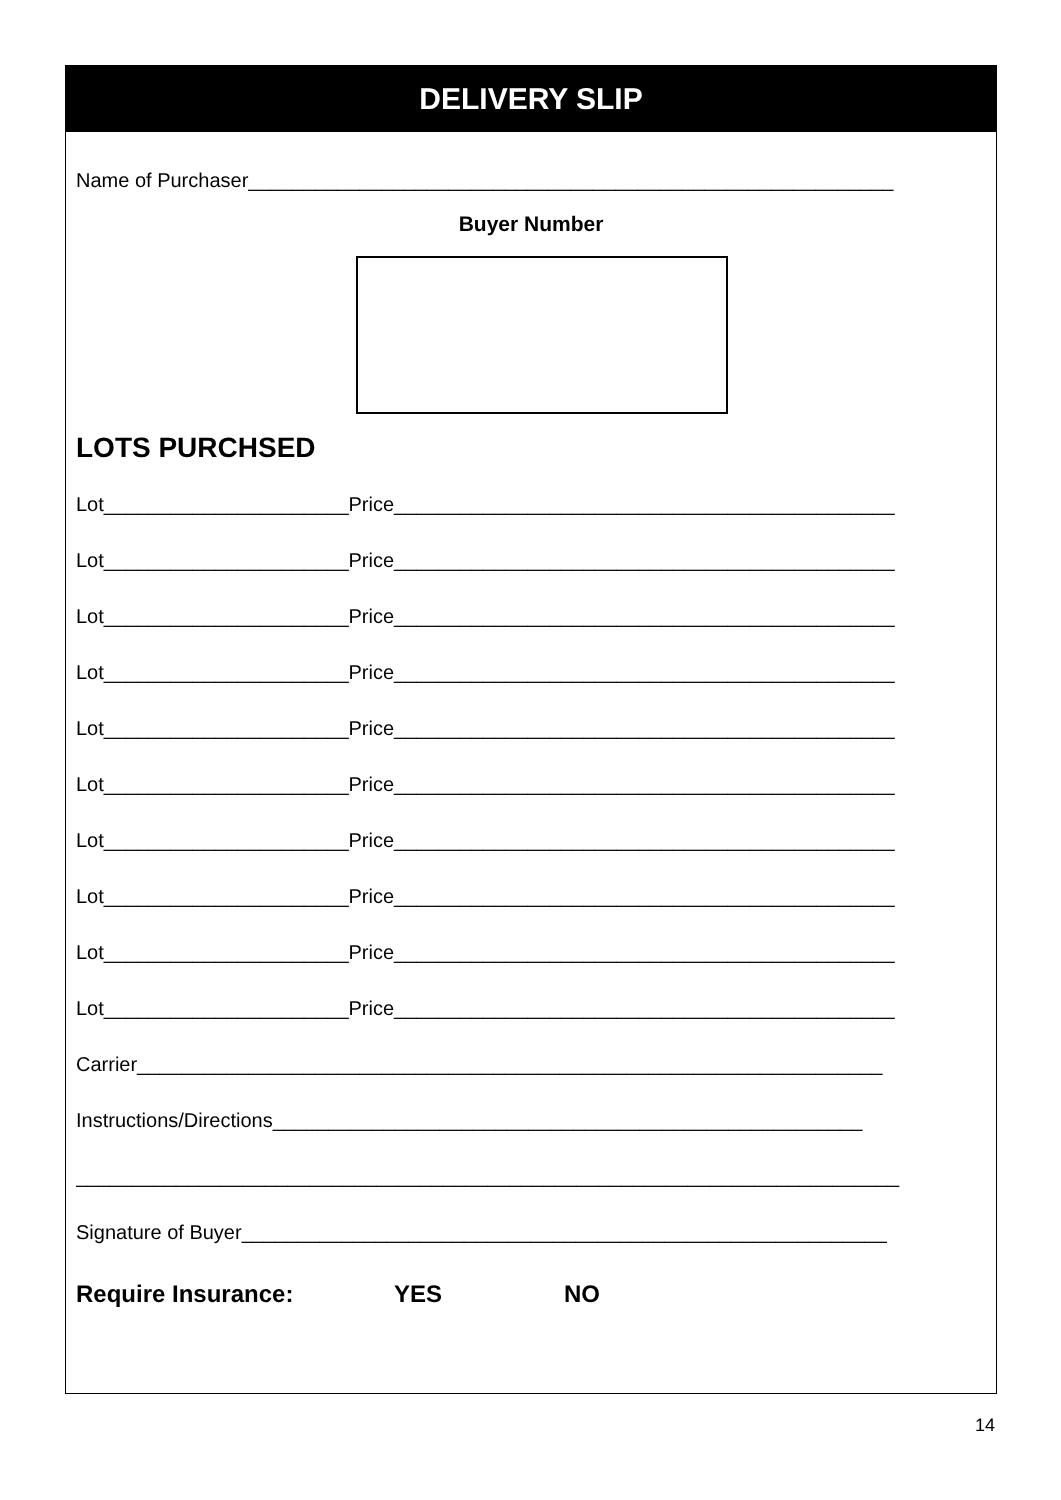DELIVERY SLIP
Name of Purchaser__________________________________________________________
Buyer Number
LOTS PURCHSED
Lot______________________Price_____________________________________________
Lot______________________Price_____________________________________________
Lot______________________Price_____________________________________________
Lot______________________Price_____________________________________________
Lot______________________Price_____________________________________________
Lot______________________Price_____________________________________________
Lot______________________Price_____________________________________________
Lot______________________Price_____________________________________________
Lot______________________Price_____________________________________________
Lot______________________Price_____________________________________________
Carrier___________________________________________________________________
Instructions/Directions_____________________________________________________
__________________________________________________________________________
Signature of Buyer__________________________________________________________
Require Insurance: YES NO
14